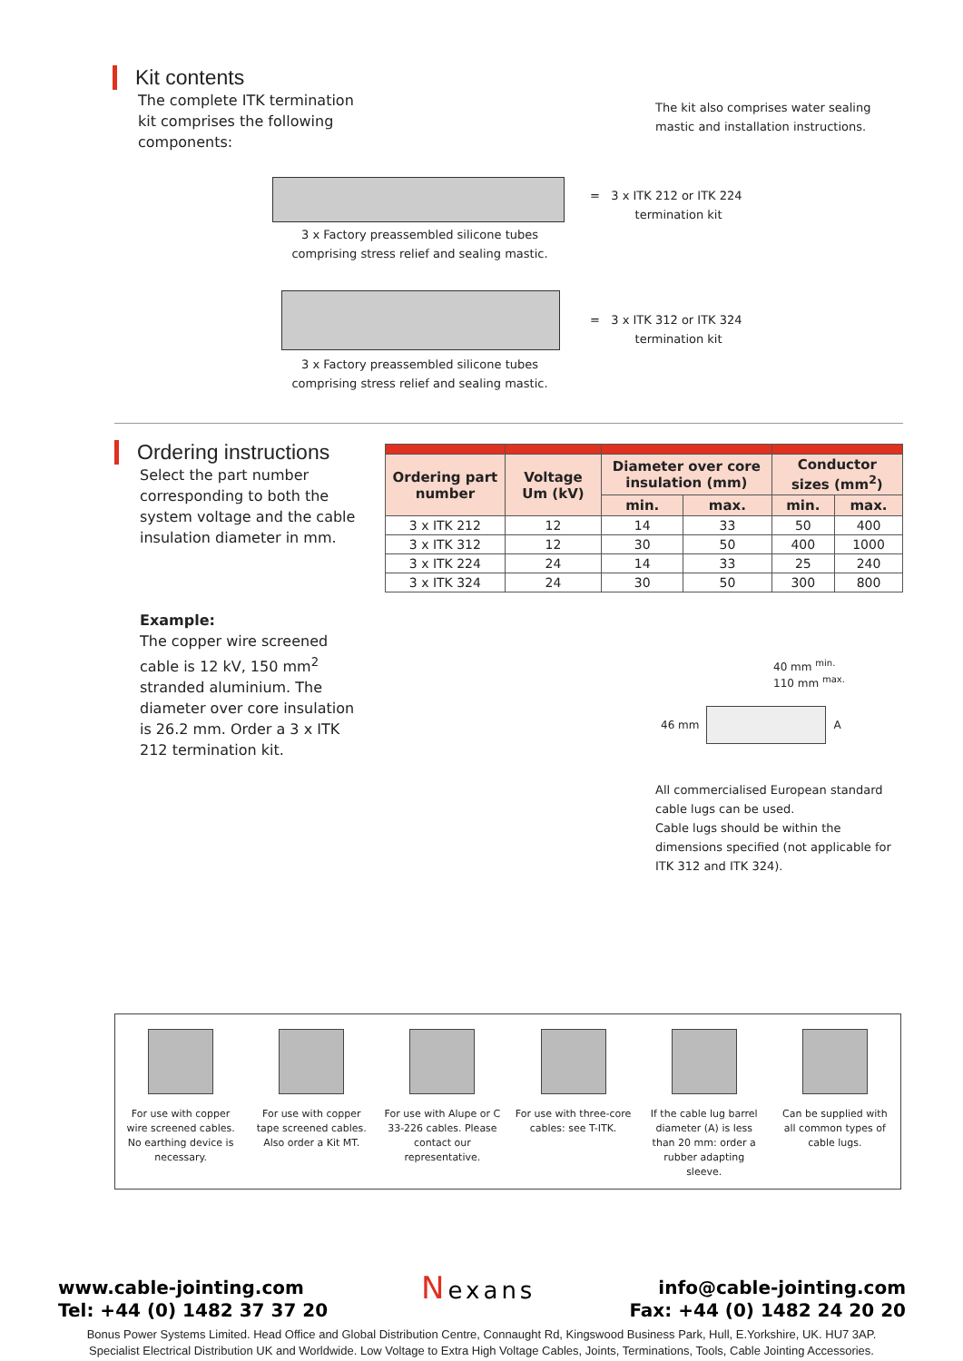Kit contents
The complete ITK termination kit comprises the following components:
The kit also comprises water sealing mastic and installation instructions.
= 3 x ITK 212 or ITK 224
termination kit
3 x Factory preassembled silicone tubes comprising stress relief and sealing mastic.
= 3 x ITK 312 or ITK 324
termination kit
3 x Factory preassembled silicone tubes comprising stress relief and sealing mastic.
Ordering instructions
Select the part number corresponding to both the system voltage and the cable insulation diameter in mm.
Example:
The copper wire screened cable is 12 kV, 150 mm<sup>2</sup> stranded aluminium. The diameter over core insulation is 26.2 mm. Order a 3 x ITK 212 termination kit.
| Ordering part number | Voltage Um (kV) | Diameter over core insulation (mm) | | Conductor sizes (mm<sup>2</sup>) | |
| --- | --- | --- | --- | --- | --- |
| | | min. | max. | min. | max. |
| 3 x ITK 212 | 12 | 14 | 33 | 50 | 400 |
| 3 x ITK 312 | 12 | 30 | 50 | 400 | 1000 |
| 3 x ITK 224 | 24 | 14 | 33 | 25 | 240 |
| 3 x ITK 324 | 24 | 30 | 50 | 300 | 800 |
40 mm <sup>min.</sup>
110 mm <sup>max.</sup>
46 mm A
All commercialised European standard cable lugs can be used.
Cable lugs should be within the dimensions specified (not applicable for ITK 312 and ITK 324).
For use with copper wire screened cables. No earthing device is necessary.
For use with copper tape screened cables. Also order a Kit MT.
For use with Alupe or C 33-226 cables. Please contact our representative.
For use with three-core cables: see T-ITK.
If the cable lug barrel diameter (A) is less than 20 mm: order a rubber adapting sleeve.
Can be supplied with all common types of cable lugs.
www.cable-jointing.com
Tel: +44 (0) 1482 37 37 20
Nexans
info@cable-jointing.com
Fax: +44 (0) 1482 24 20 20
Bonus Power Systems Limited. Head Office and Global Distribution Centre, Connaught Rd, Kingswood Business Park, Hull, E.Yorkshire, UK. HU7 3AP.
Specialist Electrical Distribution UK and Worldwide. Low Voltage to Extra High Voltage Cables, Joints, Terminations, Tools, Cable Jointing Accessories.